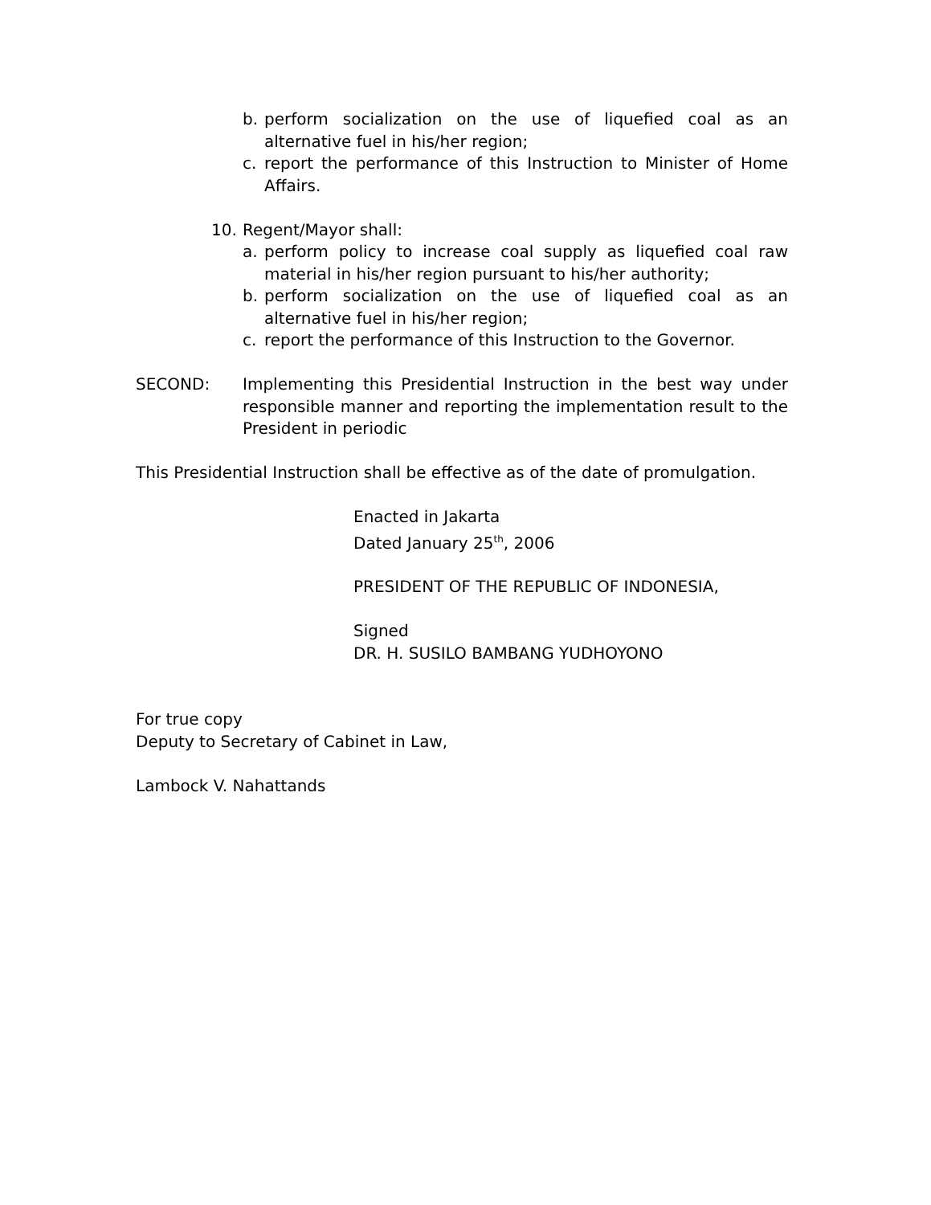b. perform socialization on the use of liquefied coal as an alternative fuel in his/her region;
c. report the performance of this Instruction to Minister of Home Affairs.
10. Regent/Mayor shall:
a. perform policy to increase coal supply as liquefied coal raw material in his/her region pursuant to his/her authority;
b. perform socialization on the use of liquefied coal as an alternative fuel in his/her region;
c. report the performance of this Instruction to the Governor.
SECOND: Implementing this Presidential Instruction in the best way under responsible manner and reporting the implementation result to the President in periodic
This Presidential Instruction shall be effective as of the date of promulgation.
Enacted in Jakarta
Dated January 25<sup>th</sup>, 2006
PRESIDENT OF THE REPUBLIC OF INDONESIA,
Signed
DR. H. SUSILO BAMBANG YUDHOYONO
For true copy
Deputy to Secretary of Cabinet in Law,
Lambock V. Nahattands